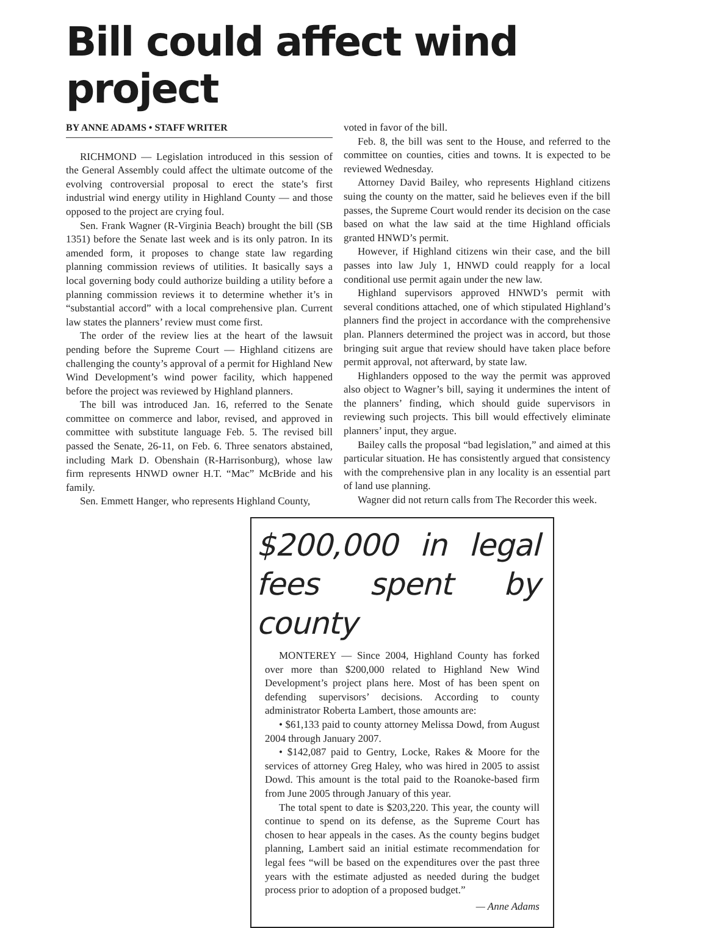Bill could affect wind project
BY ANNE ADAMS • STAFF WRITER
RICHMOND — Legislation introduced in this session of the General Assembly could affect the ultimate outcome of the evolving controversial proposal to erect the state’s first industrial wind energy utility in Highland County — and those opposed to the project are crying foul.
Sen. Frank Wagner (R-Virginia Beach) brought the bill (SB 1351) before the Senate last week and is its only patron. In its amended form, it proposes to change state law regarding planning commission reviews of utilities. It basically says a local governing body could authorize building a utility before a planning commission reviews it to determine whether it’s in “substantial accord” with a local comprehensive plan. Current law states the planners’ review must come first.
The order of the review lies at the heart of the lawsuit pending before the Supreme Court — Highland citizens are challenging the county’s approval of a permit for Highland New Wind Development’s wind power facility, which happened before the project was reviewed by Highland planners.
The bill was introduced Jan. 16, referred to the Senate committee on commerce and labor, revised, and approved in committee with substitute language Feb. 5. The revised bill passed the Senate, 26-11, on Feb. 6. Three senators abstained, including Mark D. Obenshain (R-Harrisonburg), whose law firm represents HNWD owner H.T. “Mac” McBride and his family.
Sen. Emmett Hanger, who represents Highland County,
voted in favor of the bill.
Feb. 8, the bill was sent to the House, and referred to the committee on counties, cities and towns. It is expected to be reviewed Wednesday.
Attorney David Bailey, who represents Highland citizens suing the county on the matter, said he believes even if the bill passes, the Supreme Court would render its decision on the case based on what the law said at the time Highland officials granted HNWD’s permit.
However, if Highland citizens win their case, and the bill passes into law July 1, HNWD could reapply for a local conditional use permit again under the new law.
Highland supervisors approved HNWD’s permit with several conditions attached, one of which stipulated Highland’s planners find the project in accordance with the comprehensive plan. Planners determined the project was in accord, but those bringing suit argue that review should have taken place before permit approval, not afterward, by state law.
Highlanders opposed to the way the permit was approved also object to Wagner’s bill, saying it undermines the intent of the planners’ finding, which should guide supervisors in reviewing such projects. This bill would effectively eliminate planners’ input, they argue.
Bailey calls the proposal “bad legislation,” and aimed at this particular situation. He has consistently argued that consistency with the comprehensive plan in any locality is an essential part of land use planning.
Wagner did not return calls from The Recorder this week.
$200,000 in legal fees spent by county
MONTEREY — Since 2004, Highland County has forked over more than $200,000 related to Highland New Wind Development’s project plans here. Most of has been spent on defending supervisors’ decisions. According to county administrator Roberta Lambert, those amounts are:
• $61,133 paid to county attorney Melissa Dowd, from August 2004 through January 2007.
• $142,087 paid to Gentry, Locke, Rakes & Moore for the services of attorney Greg Haley, who was hired in 2005 to assist Dowd. This amount is the total paid to the Roanoke-based firm from June 2005 through January of this year.
The total spent to date is $203,220. This year, the county will continue to spend on its defense, as the Supreme Court has chosen to hear appeals in the cases. As the county begins budget planning, Lambert said an initial estimate recommendation for legal fees “will be based on the expenditures over the past three years with the estimate adjusted as needed during the budget process prior to adoption of a proposed budget.”
— Anne Adams